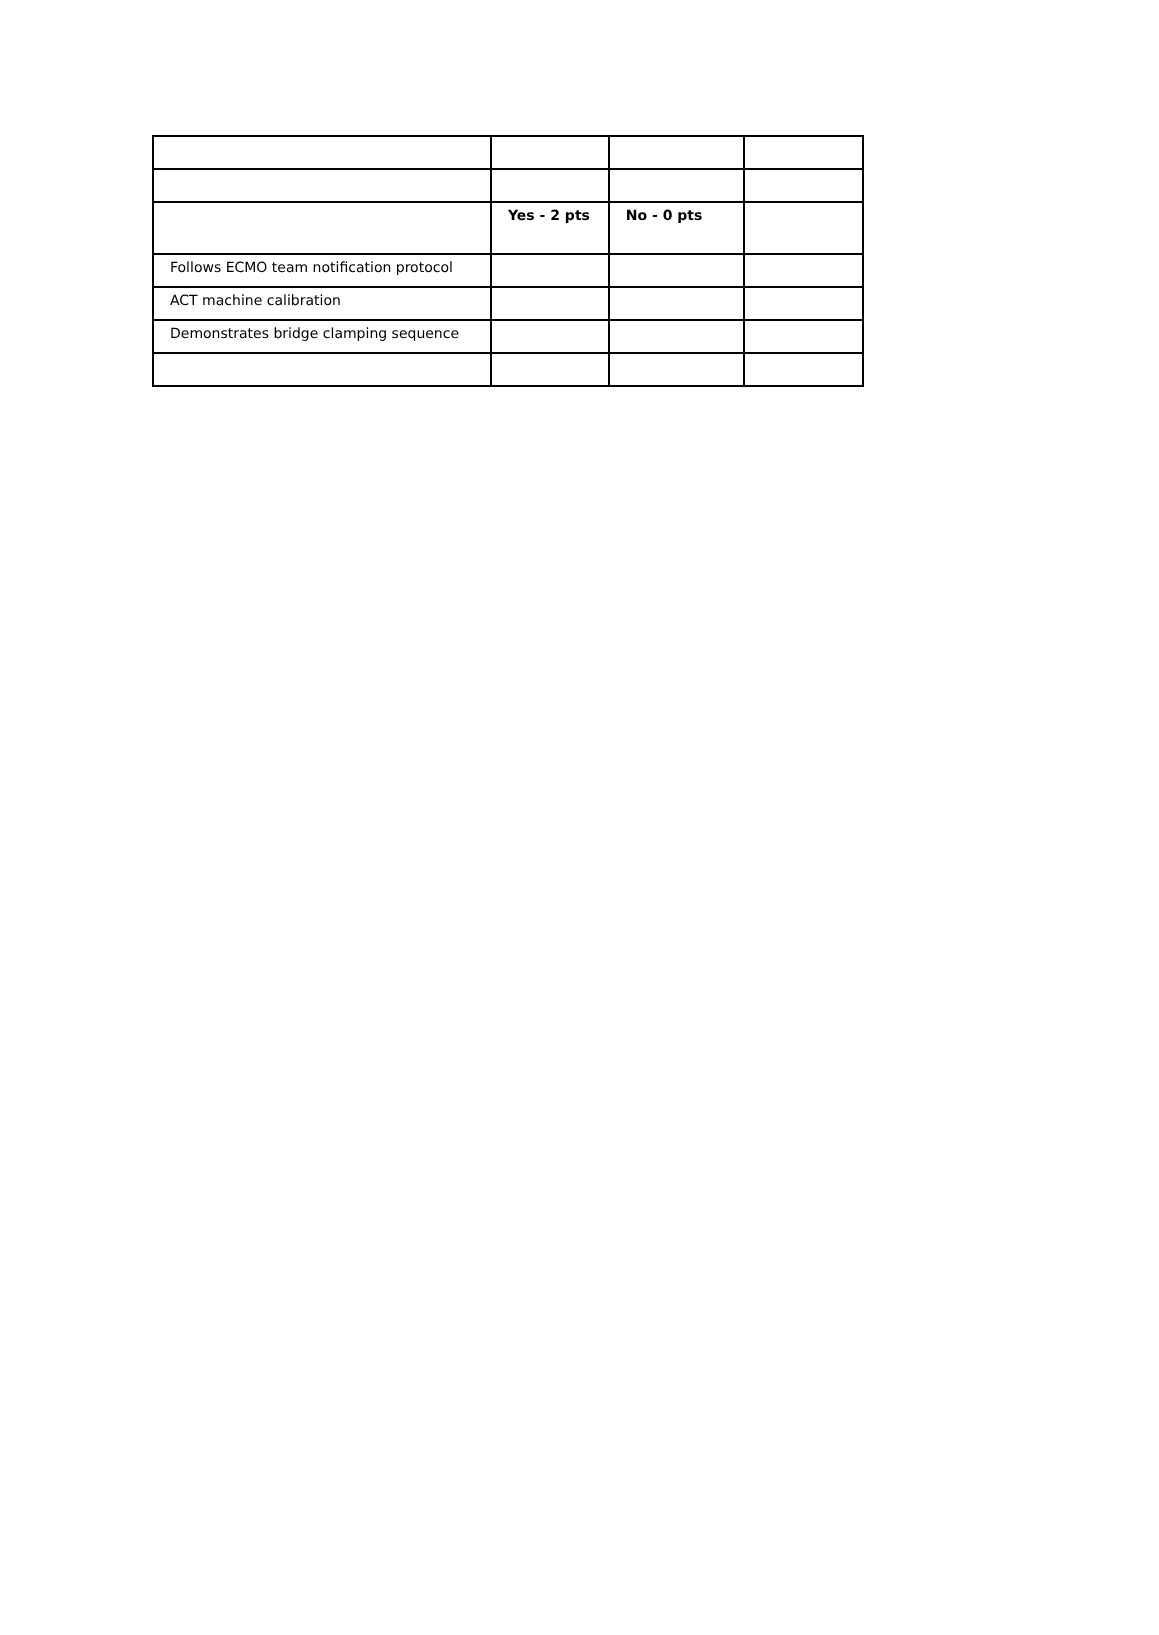| | Yes - 2 pts | No - 0 pts | |
| Follows ECMO team notification protocol | | | |
| ACT machine calibration | | | |
| Demonstrates bridge clamping sequence | | | |